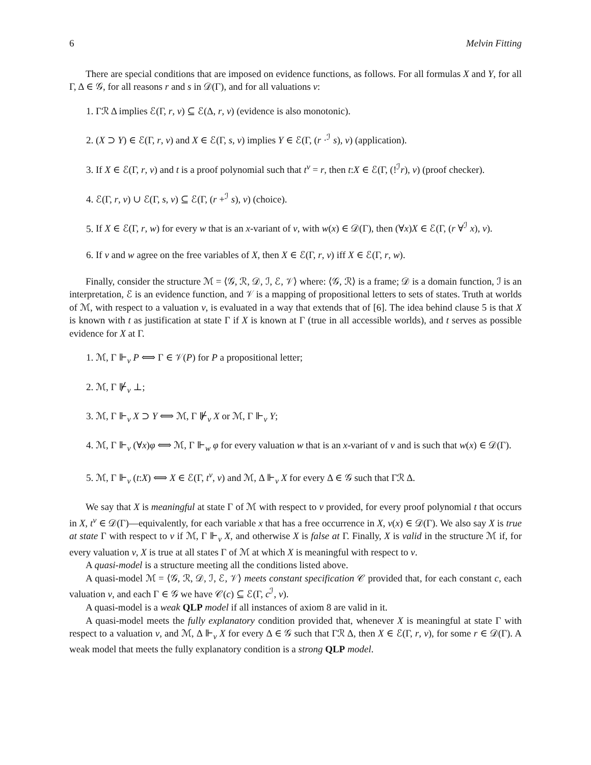6 Melvin Fitting
There are special conditions that are imposed on evidence functions, as follows. For all formulas X and Y, for all Γ, Δ ∈ 𝒢, for all reasons r and s in 𝒟(Γ), and for all valuations v:
1. Γℛ Δ implies ℰ(Γ, r, v) ⊆ ℰ(Δ, r, v) (evidence is also monotonic).
2. (X ⊃ Y) ∈ ℰ(Γ, r, v) and X ∈ ℰ(Γ, s, v) implies Y ∈ ℰ(Γ, (r ·<sup>ℐ</sup> s), v) (application).
3. If X ∈ ℰ(Γ, r, v) and t is a proof polynomial such that t<sup>v</sup> = r, then t:X ∈ ℰ(Γ, (!<sup>ℐ</sup>r), v) (proof checker).
4. ℰ(Γ, r, v) ∪ ℰ(Γ, s, v) ⊆ ℰ(Γ, (r +<sup>ℐ</sup> s), v) (choice).
5. If X ∈ ℰ(Γ, r, w) for every w that is an x-variant of v, with w(x) ∈ 𝒟(Γ), then (∀x)X ∈ ℰ(Γ, (r ∀<sup>ℐ</sup> x), v).
6. If v and w agree on the free variables of X, then X ∈ ℰ(Γ, r, v) iff X ∈ ℰ(Γ, r, w).
Finally, consider the structure ℳ = ⟨𝒢, ℛ, 𝒟, ℐ, ℰ, 𝒱⟩ where: ⟨𝒢, ℛ⟩ is a frame; 𝒟 is a domain function, ℐ is an interpretation, ℰ is an evidence function, and 𝒱 is a mapping of propositional letters to sets of states. Truth at worlds of ℳ, with respect to a valuation v, is evaluated in a way that extends that of [6]. The idea behind clause 5 is that X is known with t as justification at state Γ if X is known at Γ (true in all accessible worlds), and t serves as possible evidence for X at Γ.
1. ℳ, Γ ⊩<sub>v</sub> P ⟺ Γ ∈ 𝒱(P) for P a propositional letter;
2. ℳ, Γ ⊮<sub>v</sub> ⊥;
3. ℳ, Γ ⊩<sub>v</sub> X ⊃ Y ⟺ ℳ, Γ ⊮<sub>v</sub> X or ℳ, Γ ⊩<sub>v</sub> Y;
4. ℳ, Γ ⊩<sub>v</sub> (∀x)φ ⟺ ℳ, Γ ⊩<sub>w</sub> φ for every valuation w that is an x-variant of v and is such that w(x) ∈ 𝒟(Γ).
5. ℳ, Γ ⊩<sub>v</sub> (t:X) ⟺ X ∈ ℰ(Γ, t<sup>v</sup>, v) and ℳ, Δ ⊩<sub>v</sub> X for every Δ ∈ 𝒢 such that Γℛ Δ.
We say that X is meaningful at state Γ of ℳ with respect to v provided, for every proof polynomial t that occurs in X, t<sup>v</sup> ∈ 𝒟(Γ)—equivalently, for each variable x that has a free occurrence in X, v(x) ∈ 𝒟(Γ). We also say X is true at state Γ with respect to v if ℳ, Γ ⊩<sub>v</sub> X, and otherwise X is false at Γ. Finally, X is valid in the structure ℳ if, for every valuation v, X is true at all states Γ of ℳ at which X is meaningful with respect to v.
A quasi-model is a structure meeting all the conditions listed above.
A quasi-model ℳ = ⟨𝒢, ℛ, 𝒟, ℐ, ℰ, 𝒱⟩ meets constant specification 𝒞 provided that, for each constant c, each valuation v, and each Γ ∈ 𝒢 we have 𝒞(c) ⊆ ℰ(Γ, c<sup>ℐ</sup>, v).
A quasi-model is a weak QLP model if all instances of axiom 8 are valid in it.
A quasi-model meets the fully explanatory condition provided that, whenever X is meaningful at state Γ with respect to a valuation v, and ℳ, Δ ⊩<sub>v</sub> X for every Δ ∈ 𝒢 such that Γℛ Δ, then X ∈ ℰ(Γ, r, v), for some r ∈ 𝒟(Γ). A weak model that meets the fully explanatory condition is a strong QLP model.